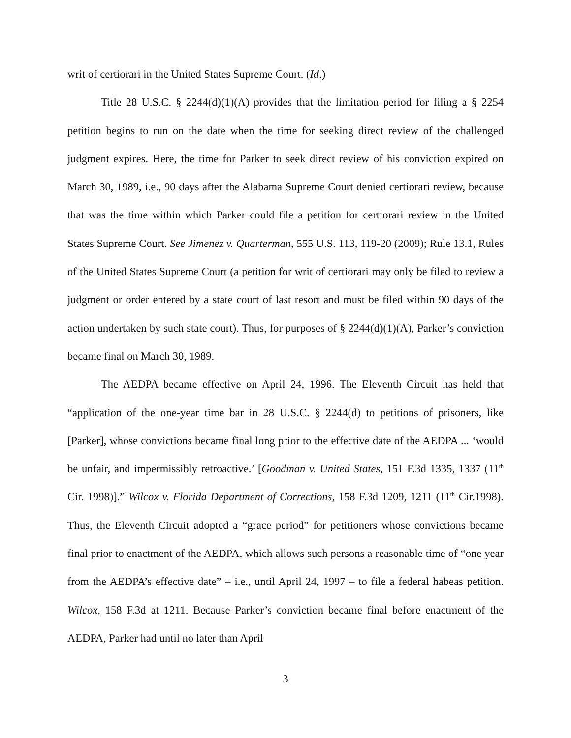writ of certiorari in the United States Supreme Court. (Id.)
Title 28 U.S.C. § 2244(d)(1)(A) provides that the limitation period for filing a § 2254 petition begins to run on the date when the time for seeking direct review of the challenged judgment expires. Here, the time for Parker to seek direct review of his conviction expired on March 30, 1989, i.e., 90 days after the Alabama Supreme Court denied certiorari review, because that was the time within which Parker could file a petition for certiorari review in the United States Supreme Court. See Jimenez v. Quarterman, 555 U.S. 113, 119-20 (2009); Rule 13.1, Rules of the United States Supreme Court (a petition for writ of certiorari may only be filed to review a judgment or order entered by a state court of last resort and must be filed within 90 days of the action undertaken by such state court). Thus, for purposes of § 2244(d)(1)(A), Parker’s conviction became final on March 30, 1989.
The AEDPA became effective on April 24, 1996. The Eleventh Circuit has held that “application of the one-year time bar in 28 U.S.C. § 2244(d) to petitions of prisoners, like [Parker], whose convictions became final long prior to the effective date of the AEDPA ... ‘would be unfair, and impermissibly retroactive.’ [Goodman v. United States, 151 F.3d 1335, 1337 (11<sup>th</sup> Cir. 1998)].” Wilcox v. Florida Department of Corrections, 158 F.3d 1209, 1211 (11<sup>th</sup> Cir.1998). Thus, the Eleventh Circuit adopted a “grace period” for petitioners whose convictions became final prior to enactment of the AEDPA, which allows such persons a reasonable time of “one year from the AEDPA’s effective date” – i.e., until April 24, 1997 – to file a federal habeas petition. Wilcox, 158 F.3d at 1211. Because Parker’s conviction became final before enactment of the AEDPA, Parker had until no later than April
3